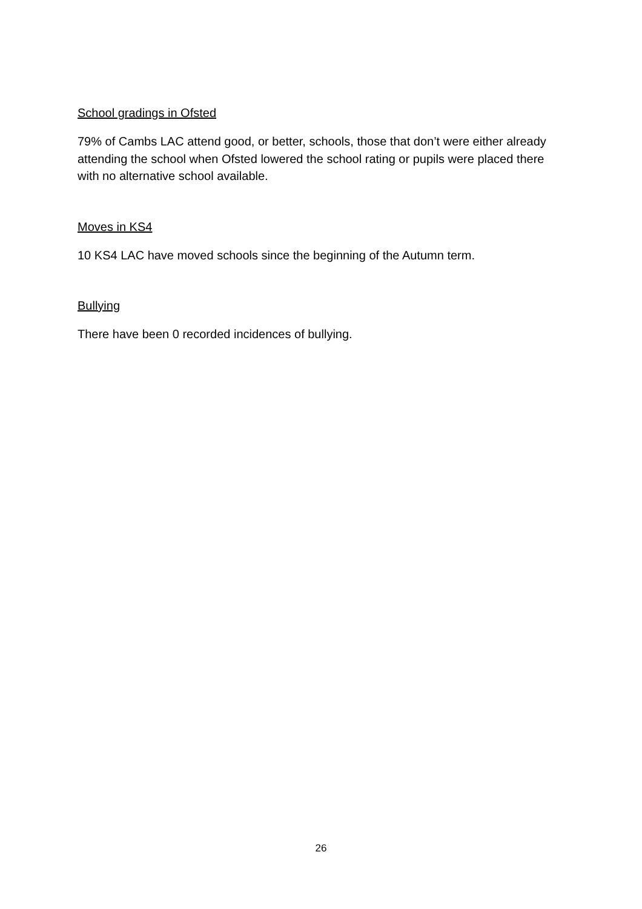School gradings in Ofsted
79% of Cambs LAC attend good, or better, schools, those that don’t were either already attending the school when Ofsted lowered the school rating or pupils were placed there with no alternative school available.
Moves in KS4
10 KS4 LAC have moved schools since the beginning of the Autumn term.
Bullying
There have been 0 recorded incidences of bullying.
26